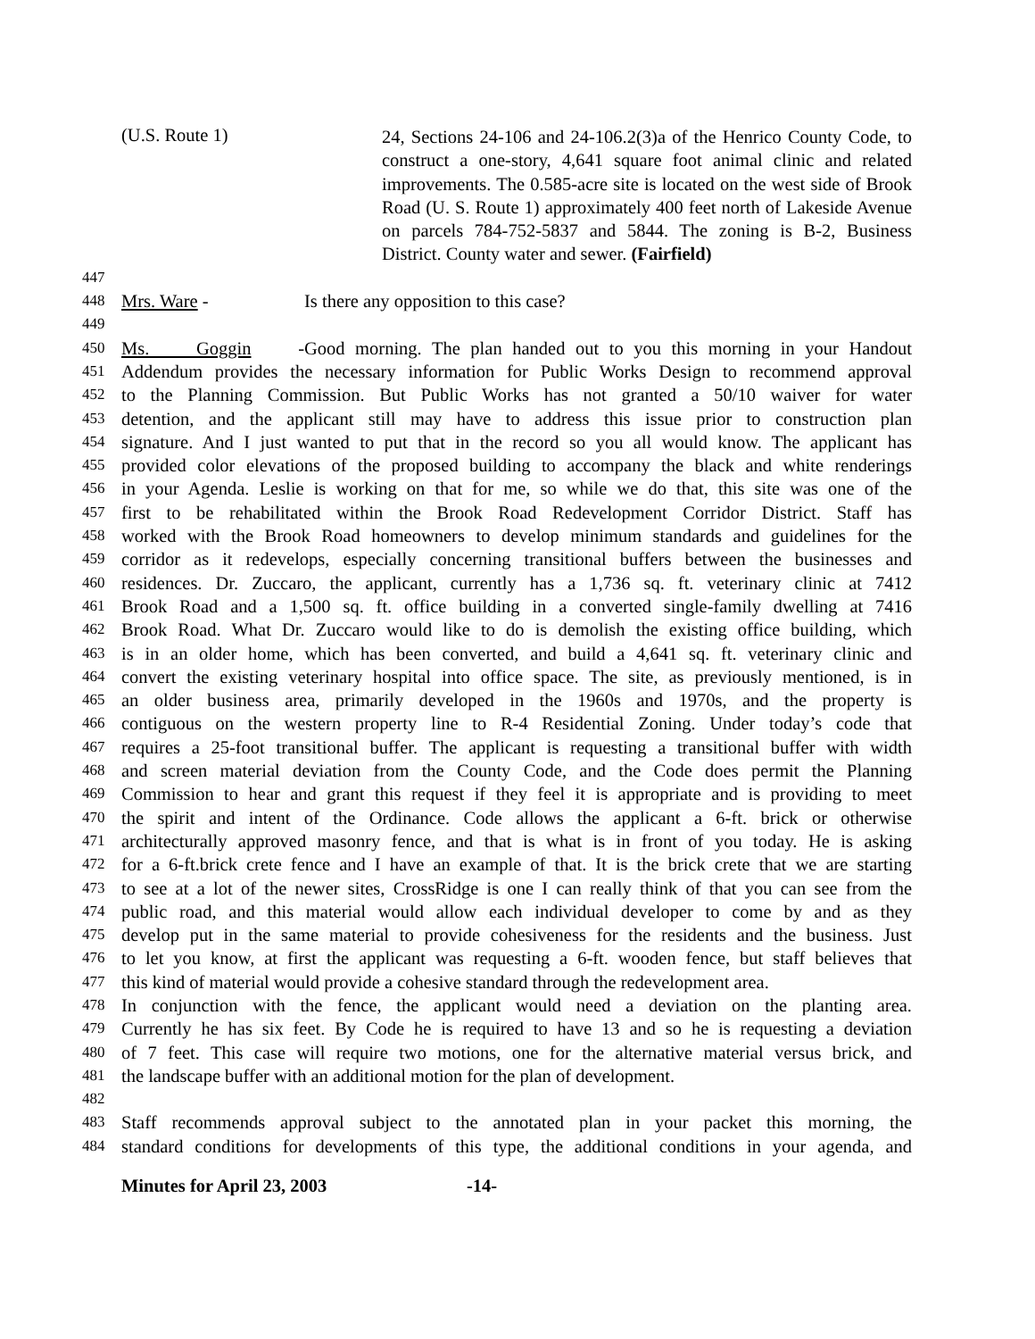(U.S. Route 1)
24, Sections 24-106 and 24-106.2(3)a of the Henrico County Code, to construct a one-story, 4,641 square foot animal clinic and related improvements. The 0.585-acre site is located on the west side of Brook Road (U. S. Route 1) approximately 400 feet north of Lakeside Avenue on parcels 784-752-5837 and 5844. The zoning is B-2, Business District. County water and sewer. (Fairfield)
447
448
Mrs. Ware - Is there any opposition to this case?
449
450
Ms. Goggin - Good morning. The plan handed out to you this morning in your Handout
451
Addendum provides the necessary information for Public Works Design to recommend approval
452
to the Planning Commission. But Public Works has not granted a 50/10 waiver for water
453
detention, and the applicant still may have to address this issue prior to construction plan
454
signature. And I just wanted to put that in the record so you all would know. The applicant has
455
provided color elevations of the proposed building to accompany the black and white renderings
456
in your Agenda. Leslie is working on that for me, so while we do that, this site was one of the
457
first to be rehabilitated within the Brook Road Redevelopment Corridor District. Staff has
458
worked with the Brook Road homeowners to develop minimum standards and guidelines for the
459
corridor as it redevelops, especially concerning transitional buffers between the businesses and
460
residences. Dr. Zuccaro, the applicant, currently has a 1,736 sq. ft. veterinary clinic at 7412
461
Brook Road and a 1,500 sq. ft. office building in a converted single-family dwelling at 7416
462
Brook Road. What Dr. Zuccaro would like to do is demolish the existing office building, which
463
is in an older home, which has been converted, and build a 4,641 sq. ft. veterinary clinic and
464
convert the existing veterinary hospital into office space. The site, as previously mentioned, is in
465
an older business area, primarily developed in the 1960s and 1970s, and the property is
466
contiguous on the western property line to R-4 Residential Zoning. Under today’s code that
467
requires a 25-foot transitional buffer. The applicant is requesting a transitional buffer with width
468
and screen material deviation from the County Code, and the Code does permit the Planning
469
Commission to hear and grant this request if they feel it is appropriate and is providing to meet
470
the spirit and intent of the Ordinance. Code allows the applicant a 6-ft. brick or otherwise
471
architecturally approved masonry fence, and that is what is in front of you today. He is asking
472
for a 6-ft.brick crete fence and I have an example of that. It is the brick crete that we are starting
473
to see at a lot of the newer sites, CrossRidge is one I can really think of that you can see from the
474
public road, and this material would allow each individual developer to come by and as they
475
develop put in the same material to provide cohesiveness for the residents and the business. Just
476
to let you know, at first the applicant was requesting a 6-ft. wooden fence, but staff believes that
477
this kind of material would provide a cohesive standard through the redevelopment area.
478
In conjunction with the fence, the applicant would need a deviation on the planting area.
479
Currently he has six feet. By Code he is required to have 13 and so he is requesting a deviation
480
of 7 feet. This case will require two motions, one for the alternative material versus brick, and
481
the landscape buffer with an additional motion for the plan of development.
482
483
Staff recommends approval subject to the annotated plan in your packet this morning, the
484
standard conditions for developments of this type, the additional conditions in your agenda, and
Minutes for April 23, 2003 -14-